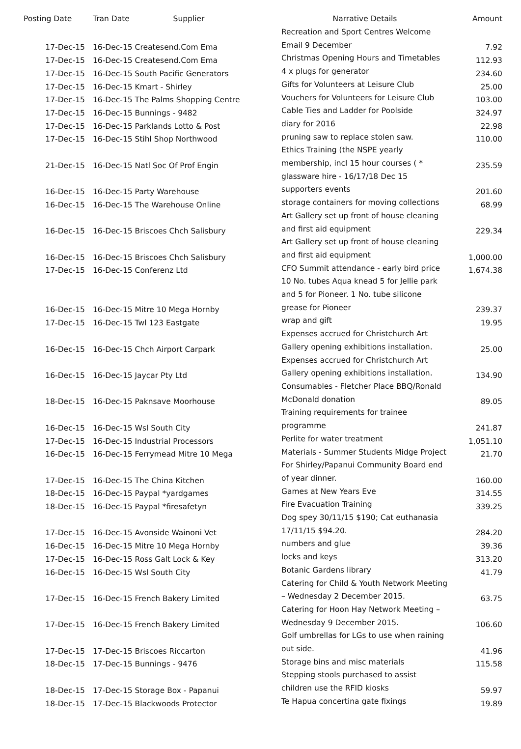| Posting Date | Tran Date Supplier | Narrative Details | Amount |
| --- | --- | --- | --- |
| 17-Dec-15 | 16-Dec-15 Createsend.Com Ema | Recreation and Sport Centres Welcome Email 9 December | 7.92 |
| 17-Dec-15 | 16-Dec-15 Createsend.Com Ema | Christmas Opening Hours and Timetables | 112.93 |
| 17-Dec-15 | 16-Dec-15 South Pacific Generators | 4 x plugs for generator | 234.60 |
| 17-Dec-15 | 16-Dec-15 Kmart - Shirley | Gifts for Volunteers at Leisure Club | 25.00 |
| 17-Dec-15 | 16-Dec-15 The Palms Shopping Centre | Vouchers for Volunteers for Leisure Club | 103.00 |
| 17-Dec-15 | 16-Dec-15 Bunnings - 9482 | Cable Ties and Ladder for Poolside | 324.97 |
| 17-Dec-15 | 16-Dec-15 Parklands Lotto & Post | diary for 2016 | 22.98 |
| 17-Dec-15 | 16-Dec-15 Stihl Shop Northwood | pruning saw to replace stolen saw. | 110.00 |
| 21-Dec-15 | 16-Dec-15 Natl Soc Of Prof Engin | Ethics Training (the NSPE yearly membership, incl 15 hour courses ( * | 235.59 |
| 16-Dec-15 | 16-Dec-15 Party Warehouse | glassware hire - 16/17/18 Dec 15 supporters events | 201.60 |
| 16-Dec-15 | 16-Dec-15 The Warehouse Online | storage containers for moving collections | 68.99 |
| 16-Dec-15 | 16-Dec-15 Briscoes Chch Salisbury | Art Gallery set up front of house cleaning and first aid equipment | 229.34 |
| 16-Dec-15 | 16-Dec-15 Briscoes Chch Salisbury | Art Gallery set up front of house cleaning and first aid equipment | 1,000.00 |
| 17-Dec-15 | 16-Dec-15 Conferenz Ltd | CFO Summit attendance - early bird price | 1,674.38 |
| 16-Dec-15 | 16-Dec-15 Mitre 10 Mega Hornby | 10 No. tubes Aqua knead 5 for Jellie park and 5 for Pioneer. 1 No. tube silicone grease for Pioneer | 239.37 |
| 17-Dec-15 | 16-Dec-15 Twl 123 Eastgate | wrap and gift | 19.95 |
| 16-Dec-15 | 16-Dec-15 Chch Airport Carpark | Expenses accrued for Christchurch Art Gallery opening exhibitions installation. | 25.00 |
| 16-Dec-15 | 16-Dec-15 Jaycar Pty Ltd | Expenses accrued for Christchurch Art Gallery opening exhibitions installation. | 134.90 |
| 18-Dec-15 | 16-Dec-15 Paknsave Moorhouse | Consumables - Fletcher Place BBQ/Ronald McDonald donation | 89.05 |
| 16-Dec-15 | 16-Dec-15 Wsl South City | Training requirements for trainee programme | 241.87 |
| 17-Dec-15 | 16-Dec-15 Industrial Processors | Perlite for water treatment | 1,051.10 |
| 16-Dec-15 | 16-Dec-15 Ferrymead Mitre 10 Mega | Materials - Summer Students Midge Project | 21.70 |
| 17-Dec-15 | 16-Dec-15 The China Kitchen | For Shirley/Papanui Community Board end of year dinner. | 160.00 |
| 18-Dec-15 | 16-Dec-15 Paypal *yardgames | Games at New Years Eve | 314.55 |
| 18-Dec-15 | 16-Dec-15 Paypal *firesafetyn | Fire Evacuation Training | 339.25 |
| 17-Dec-15 | 16-Dec-15 Avonside Wainoni Vet | Dog spey 30/11/15 $190; Cat euthanasia 17/11/15 $94.20. | 284.20 |
| 16-Dec-15 | 16-Dec-15 Mitre 10 Mega Hornby | numbers and glue | 39.36 |
| 17-Dec-15 | 16-Dec-15 Ross Galt Lock & Key | locks and keys | 313.20 |
| 16-Dec-15 | 16-Dec-15 Wsl South City | Botanic Gardens library | 41.79 |
| 17-Dec-15 | 16-Dec-15 French Bakery Limited | Catering for Child & Youth Network Meeting – Wednesday 2 December 2015. | 63.75 |
| 17-Dec-15 | 16-Dec-15 French Bakery Limited | Catering for Hoon Hay Network Meeting – Wednesday 9 December 2015. | 106.60 |
| 17-Dec-15 | 17-Dec-15 Briscoes Riccarton | Golf umbrellas for LGs to use when raining out side. | 41.96 |
| 18-Dec-15 | 17-Dec-15 Bunnings - 9476 | Storage bins and misc materials | 115.58 |
| 18-Dec-15 | 17-Dec-15 Storage Box - Papanui | Stepping stools purchased to assist children use the RFID kiosks | 59.97 |
| 18-Dec-15 | 17-Dec-15 Blackwoods Protector | Te Hapua concertina gate fixings | 19.89 |